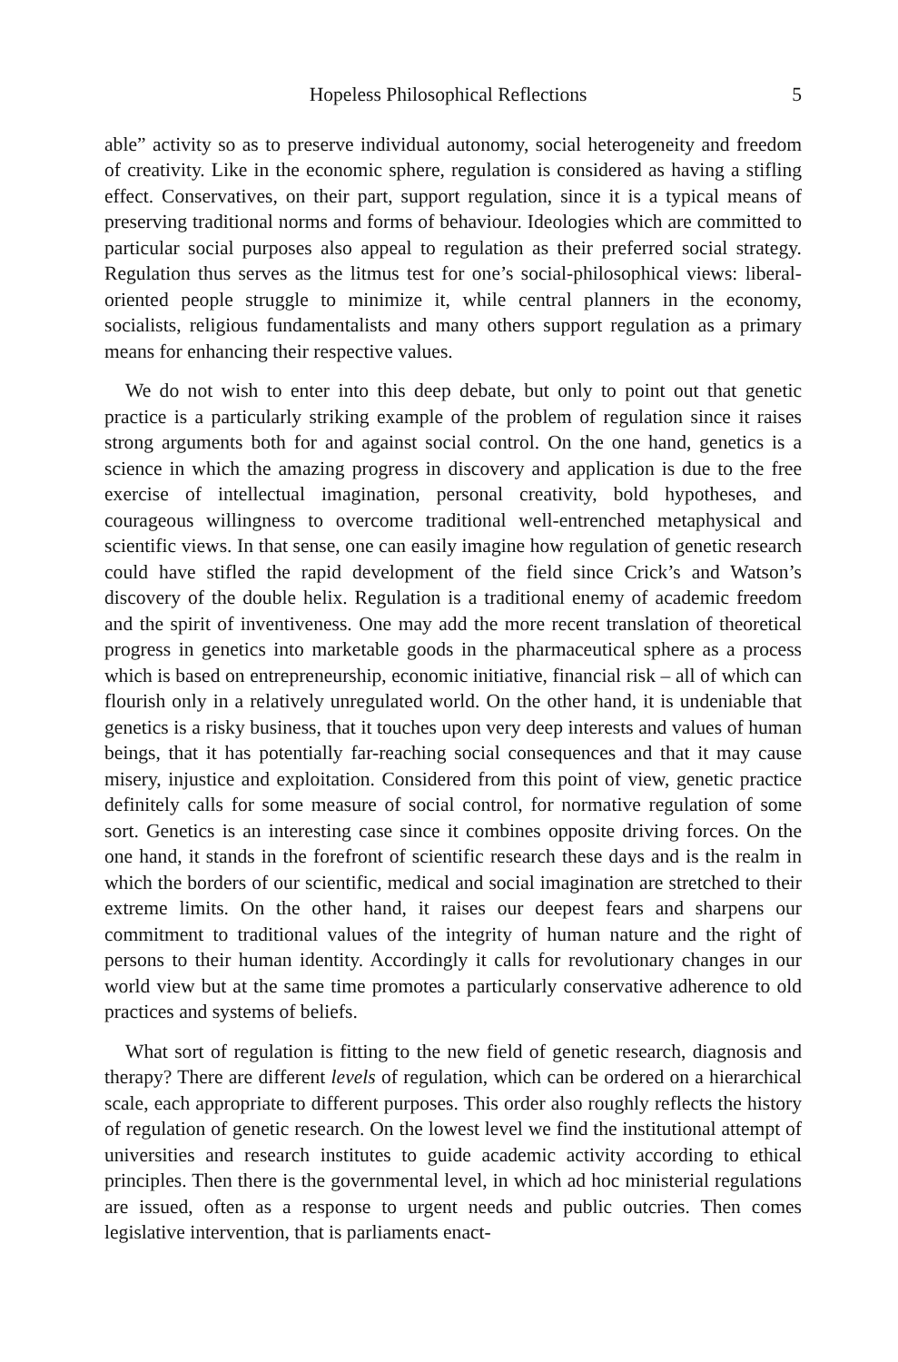Hopeless Philosophical Reflections 5
able” activity so as to preserve individual autonomy, social heterogeneity and freedom of creativity. Like in the economic sphere, regulation is considered as having a stifling effect. Conservatives, on their part, support regulation, since it is a typical means of preserving traditional norms and forms of behaviour. Ideologies which are committed to particular social purposes also appeal to regulation as their preferred social strategy. Regulation thus serves as the litmus test for one’s social-philosophical views: liberal-oriented people struggle to minimize it, while central planners in the economy, socialists, religious fundamentalists and many others support regulation as a primary means for enhancing their respective values.
We do not wish to enter into this deep debate, but only to point out that genetic practice is a particularly striking example of the problem of regulation since it raises strong arguments both for and against social control. On the one hand, genetics is a science in which the amazing progress in discovery and application is due to the free exercise of intellectual imagination, personal creativity, bold hypotheses, and courageous willingness to overcome traditional well-entrenched metaphysical and scientific views. In that sense, one can easily imagine how regulation of genetic research could have stifled the rapid development of the field since Crick’s and Watson’s discovery of the double helix. Regulation is a traditional enemy of academic freedom and the spirit of inventiveness. One may add the more recent translation of theoretical progress in genetics into marketable goods in the pharmaceutical sphere as a process which is based on entrepreneurship, economic initiative, financial risk – all of which can flourish only in a relatively unregulated world. On the other hand, it is undeniable that genetics is a risky business, that it touches upon very deep interests and values of human beings, that it has potentially far-reaching social consequences and that it may cause misery, injustice and exploitation. Considered from this point of view, genetic practice definitely calls for some measure of social control, for normative regulation of some sort. Genetics is an interesting case since it combines opposite driving forces. On the one hand, it stands in the forefront of scientific research these days and is the realm in which the borders of our scientific, medical and social imagination are stretched to their extreme limits. On the other hand, it raises our deepest fears and sharpens our commitment to traditional values of the integrity of human nature and the right of persons to their human identity. Accordingly it calls for revolutionary changes in our world view but at the same time promotes a particularly conservative adherence to old practices and systems of beliefs.
What sort of regulation is fitting to the new field of genetic research, diagnosis and therapy? There are different levels of regulation, which can be ordered on a hierarchical scale, each appropriate to different purposes. This order also roughly reflects the history of regulation of genetic research. On the lowest level we find the institutional attempt of universities and research institutes to guide academic activity according to ethical principles. Then there is the governmental level, in which ad hoc ministerial regulations are issued, often as a response to urgent needs and public outcries. Then comes legislative intervention, that is parliaments enact-